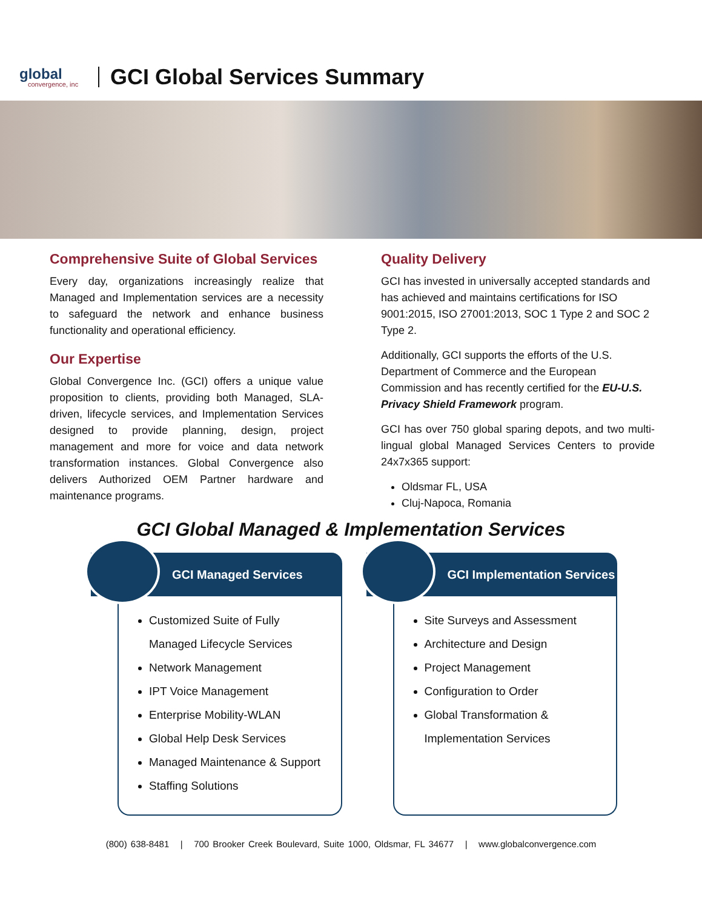global
convergence, inc
GCI Global Services Summary
Comprehensive Suite of Global Services
Every day, organizations increasingly realize that Managed and Implementation services are a necessity to safeguard the network and enhance business functionality and operational efficiency.
Our Expertise
Global Convergence Inc. (GCI) offers a unique value proposition to clients, providing both Managed, SLA-driven, lifecycle services, and Implementation Services designed to provide planning, design, project management and more for voice and data network transformation instances. Global Convergence also delivers Authorized OEM Partner hardware and maintenance programs.
Quality Delivery
GCI has invested in universally accepted standards and has achieved and maintains certifications for ISO 9001:2015, ISO 27001:2013, SOC 1 Type 2 and SOC 2 Type 2.
Additionally, GCI supports the efforts of the U.S. Department of Commerce and the European Commission and has recently certified for the EU-U.S. Privacy Shield Framework program.
GCI has over 750 global sparing depots, and two multi-lingual global Managed Services Centers to provide 24x7x365 support:
Oldsmar FL, USA
Cluj-Napoca, Romania
GCI Global Managed & Implementation Services
GCI Managed Services
Customized Suite of Fully Managed Lifecycle Services
Network Management
IPT Voice Management
Enterprise Mobility-WLAN
Global Help Desk Services
Managed Maintenance & Support
Staffing Solutions
GCI Implementation Services
Site Surveys and Assessment
Architecture and Design
Project Management
Configuration to Order
Global Transformation & Implementation Services
(800) 638-8481 | 700 Brooker Creek Boulevard, Suite 1000, Oldsmar, FL 34677 | www.globalconvergence.com